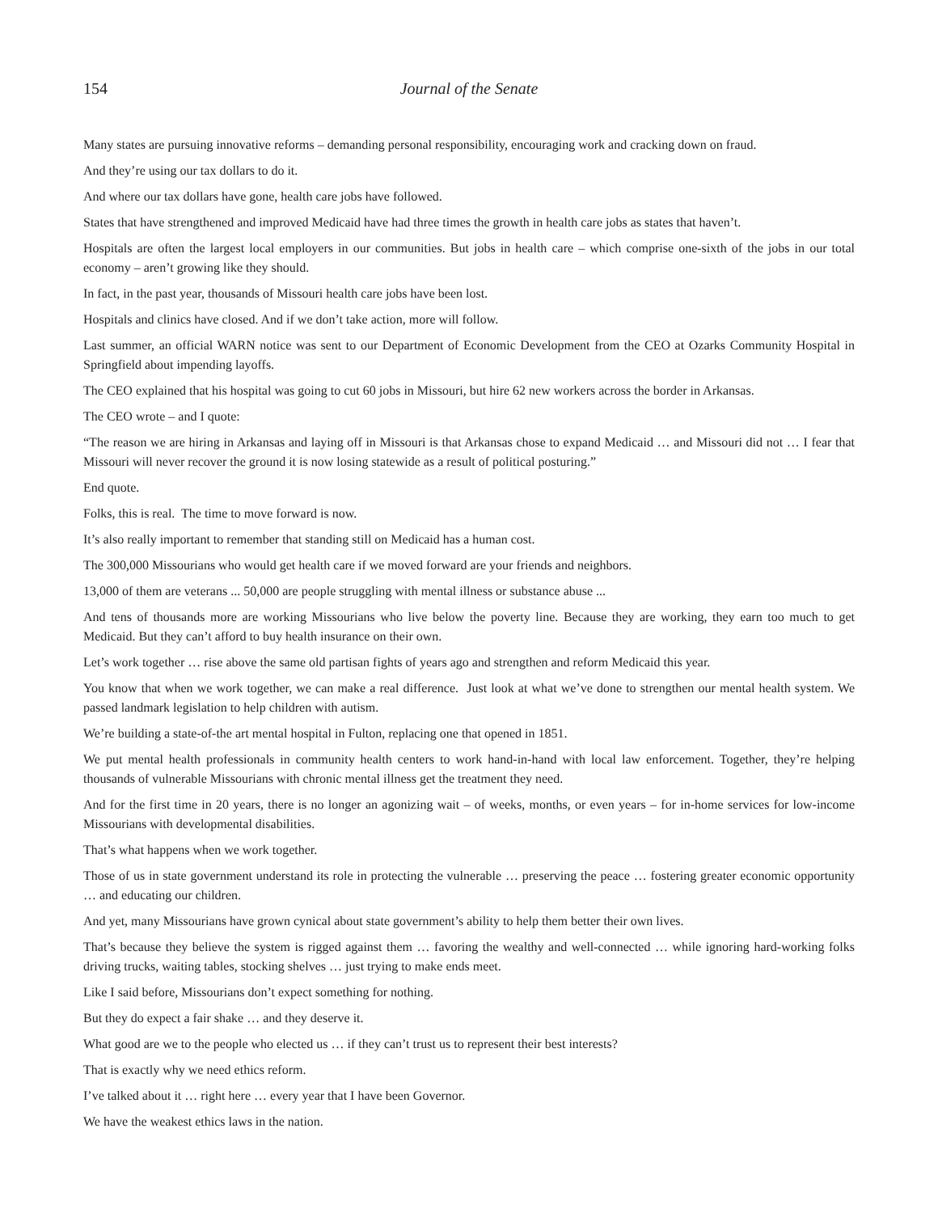154 Journal of the Senate
Many states are pursuing innovative reforms – demanding personal responsibility, encouraging work and cracking down on fraud.
And they’re using our tax dollars to do it.
And where our tax dollars have gone, health care jobs have followed.
States that have strengthened and improved Medicaid have had three times the growth in health care jobs as states that haven’t.
Hospitals are often the largest local employers in our communities. But jobs in health care – which comprise one-sixth of the jobs in our total economy – aren’t growing like they should.
In fact, in the past year, thousands of Missouri health care jobs have been lost.
Hospitals and clinics have closed. And if we don’t take action, more will follow.
Last summer, an official WARN notice was sent to our Department of Economic Development from the CEO at Ozarks Community Hospital in Springfield about impending layoffs.
The CEO explained that his hospital was going to cut 60 jobs in Missouri, but hire 62 new workers across the border in Arkansas.
The CEO wrote – and I quote:
“The reason we are hiring in Arkansas and laying off in Missouri is that Arkansas chose to expand Medicaid … and Missouri did not … I fear that Missouri will never recover the ground it is now losing statewide as a result of political posturing.”
End quote.
Folks, this is real. The time to move forward is now.
It’s also really important to remember that standing still on Medicaid has a human cost.
The 300,000 Missourians who would get health care if we moved forward are your friends and neighbors.
13,000 of them are veterans ... 50,000 are people struggling with mental illness or substance abuse ...
And tens of thousands more are working Missourians who live below the poverty line. Because they are working, they earn too much to get Medicaid. But they can’t afford to buy health insurance on their own.
Let’s work together … rise above the same old partisan fights of years ago and strengthen and reform Medicaid this year.
You know that when we work together, we can make a real difference. Just look at what we’ve done to strengthen our mental health system. We passed landmark legislation to help children with autism.
We’re building a state-of-the art mental hospital in Fulton, replacing one that opened in 1851.
We put mental health professionals in community health centers to work hand-in-hand with local law enforcement. Together, they’re helping thousands of vulnerable Missourians with chronic mental illness get the treatment they need.
And for the first time in 20 years, there is no longer an agonizing wait – of weeks, months, or even years – for in-home services for low-income Missourians with developmental disabilities.
That’s what happens when we work together.
Those of us in state government understand its role in protecting the vulnerable … preserving the peace … fostering greater economic opportunity … and educating our children.
And yet, many Missourians have grown cynical about state government’s ability to help them better their own lives.
That’s because they believe the system is rigged against them … favoring the wealthy and well-connected … while ignoring hard-working folks driving trucks, waiting tables, stocking shelves … just trying to make ends meet.
Like I said before, Missourians don’t expect something for nothing.
But they do expect a fair shake … and they deserve it.
What good are we to the people who elected us … if they can’t trust us to represent their best interests?
That is exactly why we need ethics reform.
I’ve talked about it … right here … every year that I have been Governor.
We have the weakest ethics laws in the nation.